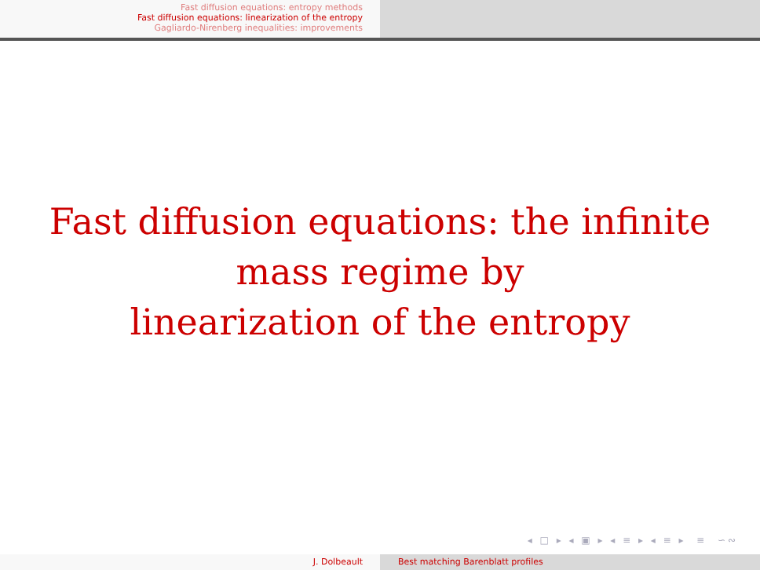Fast diffusion equations: entropy methods
Fast diffusion equations: linearization of the entropy
Gagliardo-Nirenberg inequalities: improvements
Fast diffusion equations: the infinite mass regime by
linearization of the entropy
◂ □ ▸ ◂ ▣ ▸ ◂ ≡ ▸ ◂ ≡ ▸ ≡ ∽∾
J. Dolbeault Best matching Barenblatt profiles